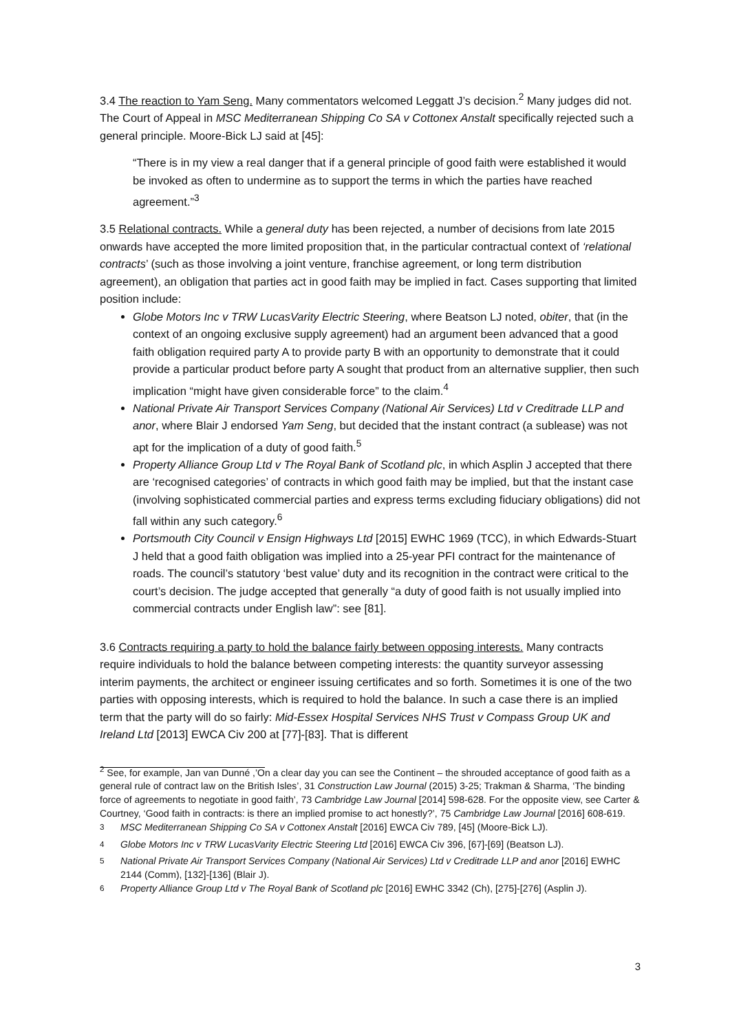3.4 The reaction to Yam Seng. Many commentators welcomed Leggatt J’s decision.<sup>2</sup> Many judges did not. The Court of Appeal in MSC Mediterranean Shipping Co SA v Cottonex Anstalt specifically rejected such a general principle. Moore-Bick LJ said at [45]:
“There is in my view a real danger that if a general principle of good faith were established it would be invoked as often to undermine as to support the terms in which the parties have reached agreement.”<sup>3</sup>
3.5 Relational contracts. While a general duty has been rejected, a number of decisions from late 2015 onwards have accepted the more limited proposition that, in the particular contractual context of ‘relational contracts’ (such as those involving a joint venture, franchise agreement, or long term distribution agreement), an obligation that parties act in good faith may be implied in fact. Cases supporting that limited position include:
Globe Motors Inc v TRW LucasVarity Electric Steering, where Beatson LJ noted, obiter, that (in the context of an ongoing exclusive supply agreement) had an argument been advanced that a good faith obligation required party A to provide party B with an opportunity to demonstrate that it could provide a particular product before party A sought that product from an alternative supplier, then such implication “might have given considerable force” to the claim.<sup>4</sup>
National Private Air Transport Services Company (National Air Services) Ltd v Creditrade LLP and anor, where Blair J endorsed Yam Seng, but decided that the instant contract (a sublease) was not apt for the implication of a duty of good faith.<sup>5</sup>
Property Alliance Group Ltd v The Royal Bank of Scotland plc, in which Asplin J accepted that there are ‘recognised categories’ of contracts in which good faith may be implied, but that the instant case (involving sophisticated commercial parties and express terms excluding fiduciary obligations) did not fall within any such category.<sup>6</sup>
Portsmouth City Council v Ensign Highways Ltd [2015] EWHC 1969 (TCC), in which Edwards-Stuart J held that a good faith obligation was implied into a 25-year PFI contract for the maintenance of roads. The council’s statutory ‘best value’ duty and its recognition in the contract were critical to the court’s decision. The judge accepted that generally “a duty of good faith is not usually implied into commercial contracts under English law”: see [81].
3.6 Contracts requiring a party to hold the balance fairly between opposing interests. Many contracts require individuals to hold the balance between competing interests: the quantity surveyor assessing interim payments, the architect or engineer issuing certificates and so forth. Sometimes it is one of the two parties with opposing interests, which is required to hold the balance. In such a case there is an implied term that the party will do so fairly: Mid-Essex Hospital Services NHS Trust v Compass Group UK and Ireland Ltd [2013] EWCA Civ 200 at [77]-[83]. That is different
<sup>2</sup> See, for example, Jan van Dunné ,’On a clear day you can see the Continent – the shrouded acceptance of good faith as a general rule of contract law on the British Isles’, 31 Construction Law Journal (2015) 3-25; Trakman & Sharma, ‘The binding force of agreements to negotiate in good faith’, 73 Cambridge Law Journal [2014] 598-628. For the opposite view, see Carter & Courtney, ‘Good faith in contracts: is there an implied promise to act honestly?’, 75 Cambridge Law Journal [2016] 608-619.
<sup>3</sup> MSC Mediterranean Shipping Co SA v Cottonex Anstalt [2016] EWCA Civ 789, [45] (Moore-Bick LJ).
<sup>4</sup> Globe Motors Inc v TRW LucasVarity Electric Steering Ltd [2016] EWCA Civ 396, [67]-[69] (Beatson LJ).
<sup>5</sup> National Private Air Transport Services Company (National Air Services) Ltd v Creditrade LLP and anor [2016] EWHC 2144 (Comm), [132]-[136] (Blair J).
<sup>6</sup> Property Alliance Group Ltd v The Royal Bank of Scotland plc [2016] EWHC 3342 (Ch), [275]-[276] (Asplin J).
3